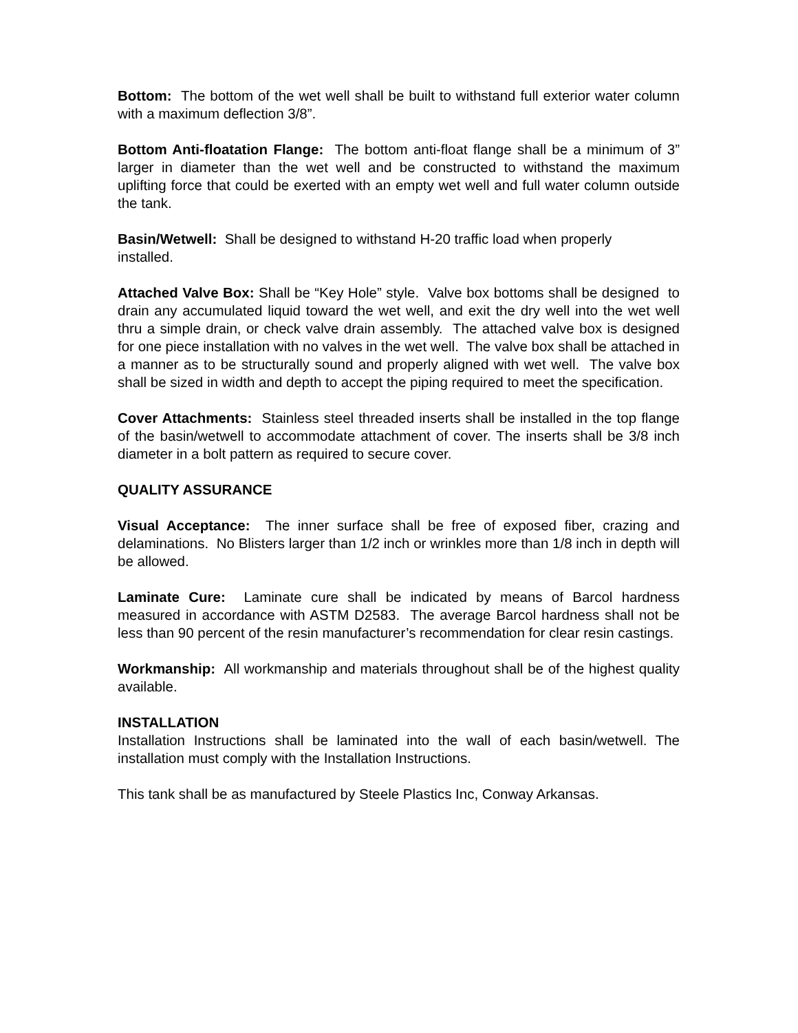Bottom: The bottom of the wet well shall be built to withstand full exterior water column with a maximum deflection 3/8”.
Bottom Anti-floatation Flange: The bottom anti-float flange shall be a minimum of 3” larger in diameter than the wet well and be constructed to withstand the maximum uplifting force that could be exerted with an empty wet well and full water column outside the tank.
Basin/Wetwell: Shall be designed to withstand H-20 traffic load when properly
installed.
Attached Valve Box: Shall be “Key Hole” style. Valve box bottoms shall be designed to drain any accumulated liquid toward the wet well, and exit the dry well into the wet well thru a simple drain, or check valve drain assembly. The attached valve box is designed for one piece installation with no valves in the wet well. The valve box shall be attached in a manner as to be structurally sound and properly aligned with wet well. The valve box shall be sized in width and depth to accept the piping required to meet the specification.
Cover Attachments: Stainless steel threaded inserts shall be installed in the top flange of the basin/wetwell to accommodate attachment of cover. The inserts shall be 3/8 inch diameter in a bolt pattern as required to secure cover.
QUALITY ASSURANCE
Visual Acceptance: The inner surface shall be free of exposed fiber, crazing and delaminations. No Blisters larger than 1/2 inch or wrinkles more than 1/8 inch in depth will be allowed.
Laminate Cure: Laminate cure shall be indicated by means of Barcol hardness measured in accordance with ASTM D2583. The average Barcol hardness shall not be less than 90 percent of the resin manufacturer’s recommendation for clear resin castings.
Workmanship: All workmanship and materials throughout shall be of the highest quality available.
INSTALLATION
Installation Instructions shall be laminated into the wall of each basin/wetwell. The installation must comply with the Installation Instructions.
This tank shall be as manufactured by Steele Plastics Inc, Conway Arkansas.